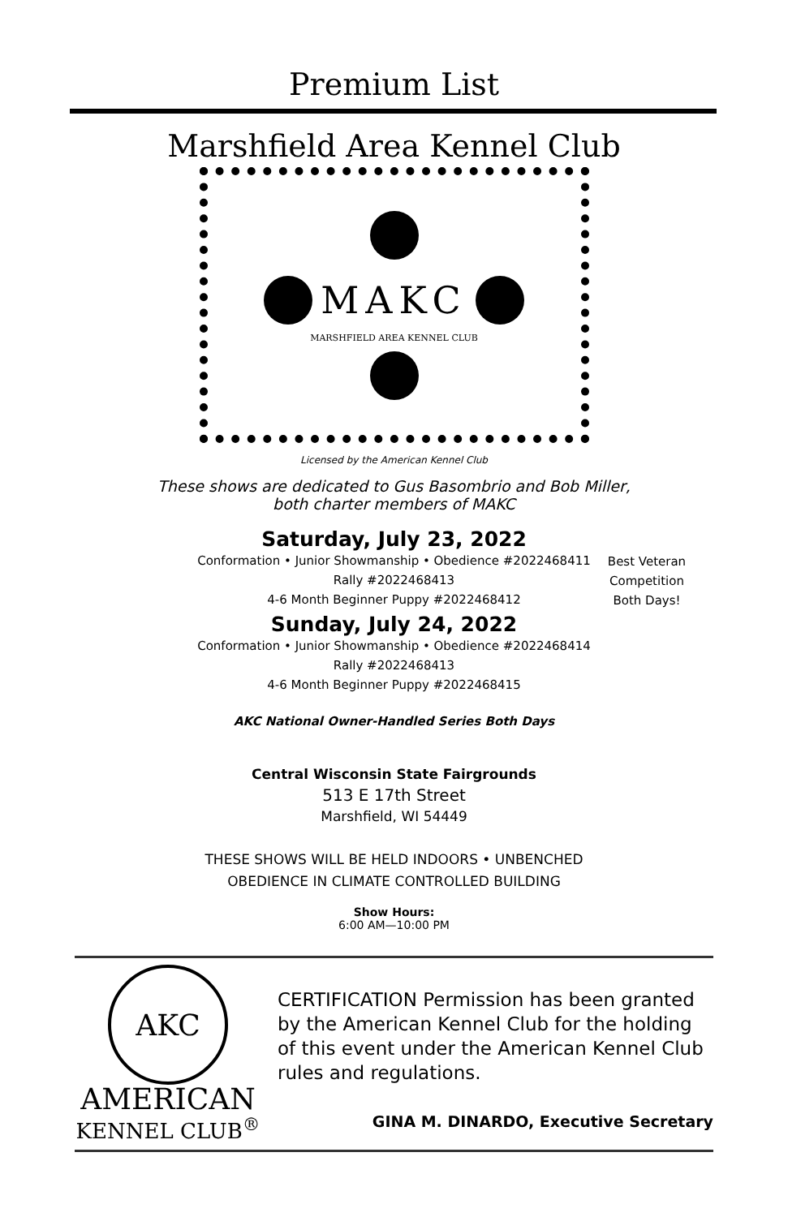Premium List
Marshfield Area Kennel Club
MAKC
MARSHFIELD AREA KENNEL CLUB
Licensed by the American Kennel Club
These shows are dedicated to Gus Basombrio and Bob Miller,
both charter members of MAKC
Saturday, July 23, 2022
Conformation • Junior Showmanship • Obedience #2022468411
Rally #2022468413
4-6 Month Beginner Puppy #2022468412
Sunday, July 24, 2022
Conformation • Junior Showmanship • Obedience #2022468414
Rally #2022468413
4-6 Month Beginner Puppy #2022468415
Best Veteran
Competition
Both Days!
AKC National Owner-Handled Series Both Days
Central Wisconsin State Fairgrounds
513 E 17th Street
Marshfield, WI 54449
THESE SHOWS WILL BE HELD INDOORS • UNBENCHED
OBEDIENCE IN CLIMATE CONTROLLED BUILDING
Show Hours:
6:00 AM—10:00 PM
AKC
AMERICAN
KENNEL CLUB<sup>®</sup>
CERTIFICATION Permission has been granted by the American Kennel Club for the holding of this event under the American Kennel Club rules and regulations.
GINA M. DINARDO, Executive Secretary